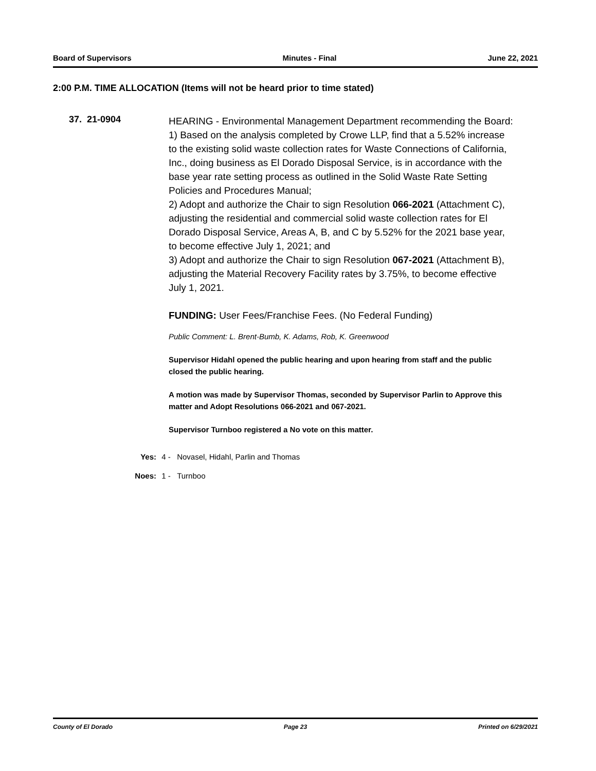Board of Supervisors Minutes - Final June 22, 2021
2:00 P.M. TIME ALLOCATION (Items will not be heard prior to time stated)
37. 21-0904
HEARING - Environmental Management Department recommending the Board:
1) Based on the analysis completed by Crowe LLP, find that a 5.52% increase to the existing solid waste collection rates for Waste Connections of California, Inc., doing business as El Dorado Disposal Service, is in accordance with the base year rate setting process as outlined in the Solid Waste Rate Setting Policies and Procedures Manual;
2) Adopt and authorize the Chair to sign Resolution 066-2021 (Attachment C), adjusting the residential and commercial solid waste collection rates for El Dorado Disposal Service, Areas A, B, and C by 5.52% for the 2021 base year, to become effective July 1, 2021; and
3) Adopt and authorize the Chair to sign Resolution 067-2021 (Attachment B), adjusting the Material Recovery Facility rates by 3.75%, to become effective July 1, 2021.
FUNDING: User Fees/Franchise Fees. (No Federal Funding)
Public Comment: L. Brent-Bumb, K. Adams, Rob, K. Greenwood
Supervisor Hidahl opened the public hearing and upon hearing from staff and the public closed the public hearing.
A motion was made by Supervisor Thomas, seconded by Supervisor Parlin to Approve this matter and Adopt Resolutions 066-2021 and 067-2021.
Supervisor Turnboo registered a No vote on this matter.
Yes: 4 - Novasel, Hidahl, Parlin and Thomas
Noes: 1 - Turnboo
County of El Dorado Page 23 Printed on 6/29/2021